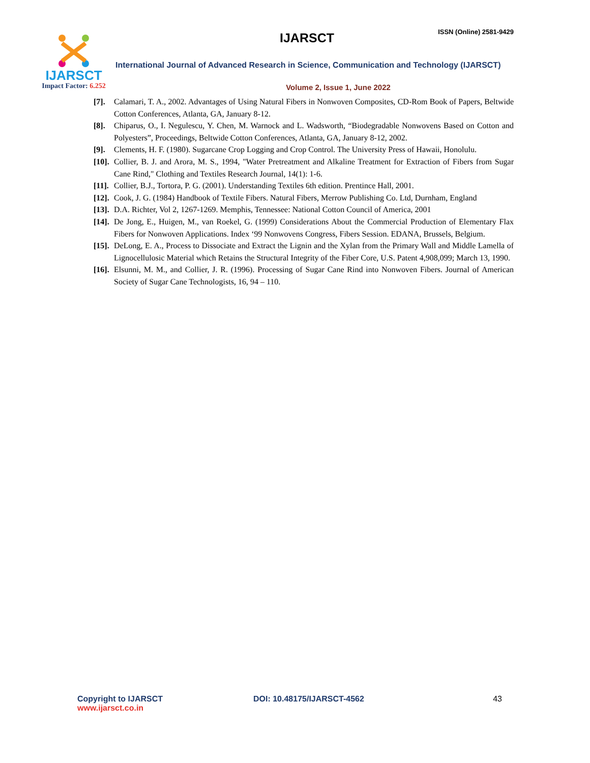IJARSCT
Impact Factor: 6.252
IJARSCT
ISSN (Online) 2581-9429
International Journal of Advanced Research in Science, Communication and Technology (IJARSCT)
Volume 2, Issue 1, June 2022
[7]. Calamari, T. A., 2002. Advantages of Using Natural Fibers in Nonwoven Composites, CD-Rom Book of Papers, Beltwide Cotton Conferences, Atlanta, GA, January 8-12.
[8]. Chiparus, O., I. Negulescu, Y. Chen, M. Warnock and L. Wadsworth, “Biodegradable Nonwovens Based on Cotton and Polyesters”, Proceedings, Beltwide Cotton Conferences, Atlanta, GA, January 8-12, 2002.
[9]. Clements, H. F. (1980). Sugarcane Crop Logging and Crop Control. The University Press of Hawaii, Honolulu.
[10].
Collier, B. J. and Arora, M. S., 1994, "Water Pretreatment and Alkaline Treatment for Extraction of Fibers from Sugar Cane Rind," Clothing and Textiles Research Journal, 14(1): 1-6.
[11].
Collier, B.J., Tortora, P. G. (2001). Understanding Textiles 6th edition. Prentince Hall, 2001.
[12].
Cook, J. G. (1984) Handbook of Textile Fibers. Natural Fibers, Merrow Publishing Co. Ltd, Durnham, England
[13].
D.A. Richter, Vol 2, 1267-1269. Memphis, Tennessee: National Cotton Council of America, 2001
[14].
De Jong, E., Huigen, M., van Roekel, G. (1999) Considerations About the Commercial Production of Elementary Flax Fibers for Nonwoven Applications. Index ‘99 Nonwovens Congress, Fibers Session. EDANA, Brussels, Belgium.
[15].
DeLong, E. A., Process to Dissociate and Extract the Lignin and the Xylan from the Primary Wall and Middle Lamella of Lignocellulosic Material which Retains the Structural Integrity of the Fiber Core, U.S. Patent 4,908,099; March 13, 1990.
[16].
Elsunni, M. M., and Collier, J. R. (1996). Processing of Sugar Cane Rind into Nonwoven Fibers. Journal of American Society of Sugar Cane Technologists, 16, 94 – 110.
Copyright to IJARSCT
www.ijarsct.co.in
DOI: 10.48175/IJARSCT-4562 43